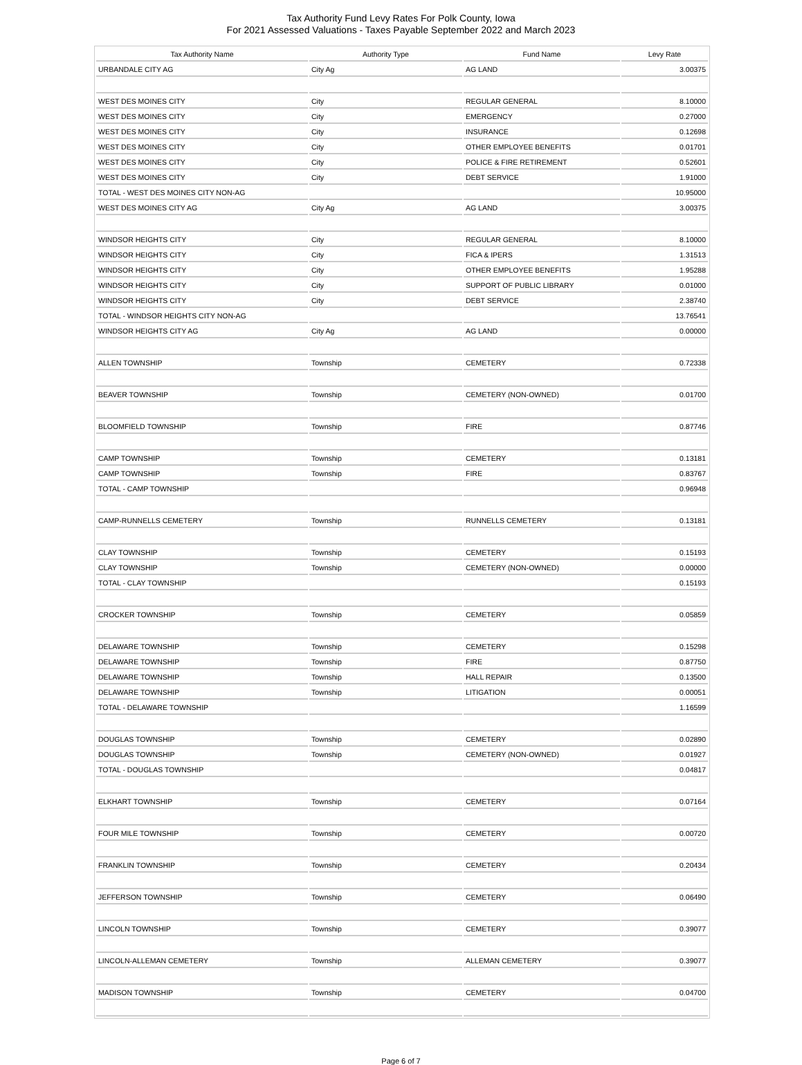Tax Authority Fund Levy Rates For Polk County, Iowa
For 2021 Assessed Valuations - Taxes Payable September 2022 and March 2023
| Tax Authority Name | Authority Type | Fund Name | Levy Rate |
| --- | --- | --- | --- |
| URBANDALE CITY AG | City Ag | AG LAND | 3.00375 |
| WEST DES MOINES CITY | City | REGULAR GENERAL | 8.10000 |
| WEST DES MOINES CITY | City | EMERGENCY | 0.27000 |
| WEST DES MOINES CITY | City | INSURANCE | 0.12698 |
| WEST DES MOINES CITY | City | OTHER EMPLOYEE BENEFITS | 0.01701 |
| WEST DES MOINES CITY | City | POLICE & FIRE RETIREMENT | 0.52601 |
| WEST DES MOINES CITY | City | DEBT SERVICE | 1.91000 |
| TOTAL - WEST DES MOINES CITY NON-AG | | | 10.95000 |
| WEST DES MOINES CITY AG | City Ag | AG LAND | 3.00375 |
| WINDSOR HEIGHTS CITY | City | REGULAR GENERAL | 8.10000 |
| WINDSOR HEIGHTS CITY | City | FICA & IPERS | 1.31513 |
| WINDSOR HEIGHTS CITY | City | OTHER EMPLOYEE BENEFITS | 1.95288 |
| WINDSOR HEIGHTS CITY | City | SUPPORT OF PUBLIC LIBRARY | 0.01000 |
| WINDSOR HEIGHTS CITY | City | DEBT SERVICE | 2.38740 |
| TOTAL - WINDSOR HEIGHTS CITY NON-AG | | | 13.76541 |
| WINDSOR HEIGHTS CITY AG | City Ag | AG LAND | 0.00000 |
| ALLEN TOWNSHIP | Township | CEMETERY | 0.72338 |
| BEAVER TOWNSHIP | Township | CEMETERY (NON-OWNED) | 0.01700 |
| BLOOMFIELD TOWNSHIP | Township | FIRE | 0.87746 |
| CAMP TOWNSHIP | Township | CEMETERY | 0.13181 |
| CAMP TOWNSHIP | Township | FIRE | 0.83767 |
| TOTAL - CAMP TOWNSHIP | | | 0.96948 |
| CAMP-RUNNELLS CEMETERY | Township | RUNNELLS CEMETERY | 0.13181 |
| CLAY TOWNSHIP | Township | CEMETERY | 0.15193 |
| CLAY TOWNSHIP | Township | CEMETERY (NON-OWNED) | 0.00000 |
| TOTAL - CLAY TOWNSHIP | | | 0.15193 |
| CROCKER TOWNSHIP | Township | CEMETERY | 0.05859 |
| DELAWARE TOWNSHIP | Township | CEMETERY | 0.15298 |
| DELAWARE TOWNSHIP | Township | FIRE | 0.87750 |
| DELAWARE TOWNSHIP | Township | HALL REPAIR | 0.13500 |
| DELAWARE TOWNSHIP | Township | LITIGATION | 0.00051 |
| TOTAL - DELAWARE TOWNSHIP | | | 1.16599 |
| DOUGLAS TOWNSHIP | Township | CEMETERY | 0.02890 |
| DOUGLAS TOWNSHIP | Township | CEMETERY (NON-OWNED) | 0.01927 |
| TOTAL - DOUGLAS TOWNSHIP | | | 0.04817 |
| ELKHART TOWNSHIP | Township | CEMETERY | 0.07164 |
| FOUR MILE TOWNSHIP | Township | CEMETERY | 0.00720 |
| FRANKLIN TOWNSHIP | Township | CEMETERY | 0.20434 |
| JEFFERSON TOWNSHIP | Township | CEMETERY | 0.06490 |
| LINCOLN TOWNSHIP | Township | CEMETERY | 0.39077 |
| LINCOLN-ALLEMAN CEMETERY | Township | ALLEMAN CEMETERY | 0.39077 |
| MADISON TOWNSHIP | Township | CEMETERY | 0.04700 |
Page 6 of 7